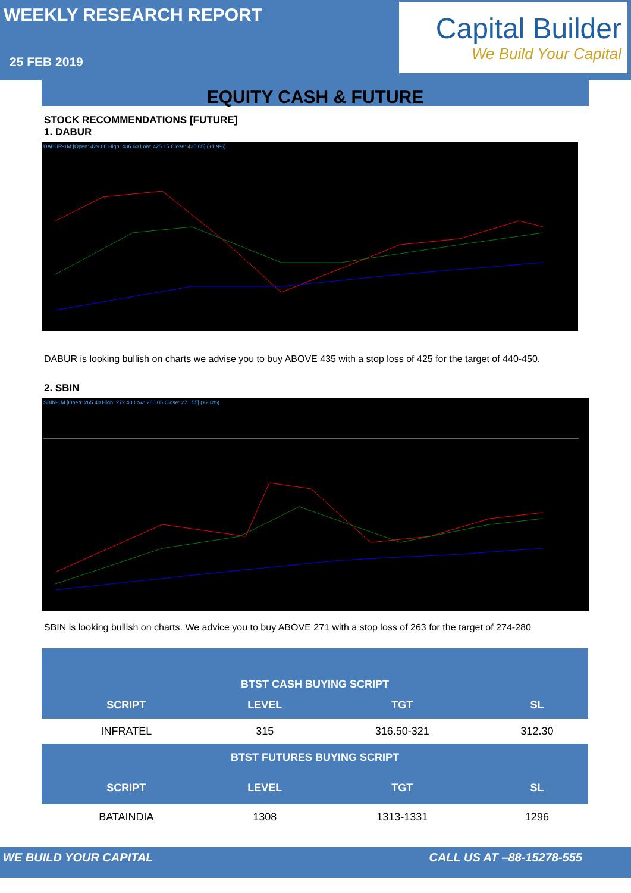WEEKLY RESEARCH REPORT
25 FEB 2019
Capital Builder
We Build Your Capital
EQUITY CASH & FUTURE
STOCK RECOMMENDATIONS [FUTURE]
1. DABUR
DABUR-1M [Open: 429.00 High: 436.60 Low: 425.15 Close: 435.65] (+1.9%)
DABUR is looking bullish on charts we advise you to buy ABOVE 435 with a stop loss of 425 for the target of 440-450.
2. SBIN
SBIN-1M [Open: 265.40 High: 272.40 Low: 260.05 Close: 271.55] (+2.8%)
SBIN is looking bullish on charts. We advice you to buy ABOVE 271 with a stop loss of 263 for the target of 274-280
| BTST CASH BUYING SCRIPT | | | |
| SCRIPT | LEVEL | TGT | SL |
| INFRATEL | 315 | 316.50-321 | 312.30 |
| BTST FUTURES BUYING SCRIPT | | | |
| SCRIPT | LEVEL | TGT | SL |
| BATAINDIA | 1308 | 1313-1331 | 1296 |
WE BUILD YOUR CAPITAL CALL US AT –88-15278-555